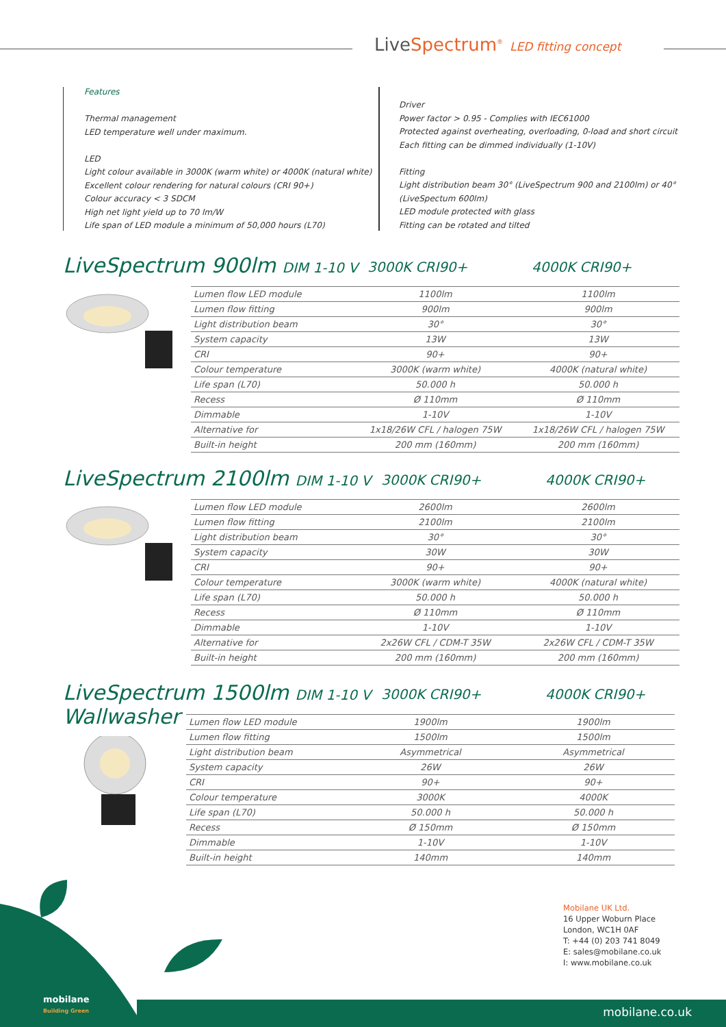LiveSpectrum<sup>®</sup> LED fitting concept
Features
Thermal management
LED temperature well under maximum.
LED
Light colour available in 3000K (warm white) or 4000K (natural white)
Excellent colour rendering for natural colours (CRI 90+)
Colour accuracy < 3 SDCM
High net light yield up to 70 lm/W
Life span of LED module a minimum of 50,000 hours (L70)
Driver
Power factor > 0.95 - Complies with IEC61000
Protected against overheating, overloading, 0-load and short circuit
Each fitting can be dimmed individually (1-10V)
Fitting
Light distribution beam 30° (LiveSpectrum 900 and 2100lm) or 40°
(LiveSpectum 600lm)
LED module protected with glass
Fitting can be rotated and tilted
LiveSpectrum 900lm DIM 1-10 V 3000K CRI90+ 4000K CRI90+
| Lumen flow LED module | 1100lm | 1100lm |
| Lumen flow fitting | 900lm | 900lm |
| Light distribution beam | 30° | 30° |
| System capacity | 13W | 13W |
| CRI | 90+ | 90+ |
| Colour temperature | 3000K (warm white) | 4000K (natural white) |
| Life span (L70) | 50.000 h | 50.000 h |
| Recess | Ø 110mm | Ø 110mm |
| Dimmable | 1-10V | 1-10V |
| Alternative for | 1x18/26W CFL / halogen 75W | 1x18/26W CFL / halogen 75W |
| Built-in height | 200 mm (160mm) | 200 mm (160mm) |
LiveSpectrum 2100lm DIM 1-10 V 3000K CRI90+ 4000K CRI90+
| Lumen flow LED module | 2600lm | 2600lm |
| Lumen flow fitting | 2100lm | 2100lm |
| Light distribution beam | 30° | 30° |
| System capacity | 30W | 30W |
| CRI | 90+ | 90+ |
| Colour temperature | 3000K (warm white) | 4000K (natural white) |
| Life span (L70) | 50.000 h | 50.000 h |
| Recess | Ø 110mm | Ø 110mm |
| Dimmable | 1-10V | 1-10V |
| Alternative for | 2x26W CFL / CDM-T 35W | 2x26W CFL / CDM-T 35W |
| Built-in height | 200 mm (160mm) | 200 mm (160mm) |
LiveSpectrum 1500lm DIM 1-10 V 3000K CRI90+ 4000K CRI90+
Wallwasher
| Lumen flow LED module | 1900lm | 1900lm |
| Lumen flow fitting | 1500lm | 1500lm |
| Light distribution beam | Asymmetrical | Asymmetrical |
| System capacity | 26W | 26W |
| CRI | 90+ | 90+ |
| Colour temperature | 3000K | 4000K |
| Life span (L70) | 50.000 h | 50.000 h |
| Recess | Ø 150mm | Ø 150mm |
| Dimmable | 1-10V | 1-10V |
| Built-in height | 140mm | 140mm |
mobilane
Building Green
Mobilane UK Ltd.
16 Upper Woburn Place
London, WC1H 0AF
T: +44 (0) 203 741 8049
E: sales@mobilane.co.uk
I: www.mobilane.co.uk
mobilane.co.uk